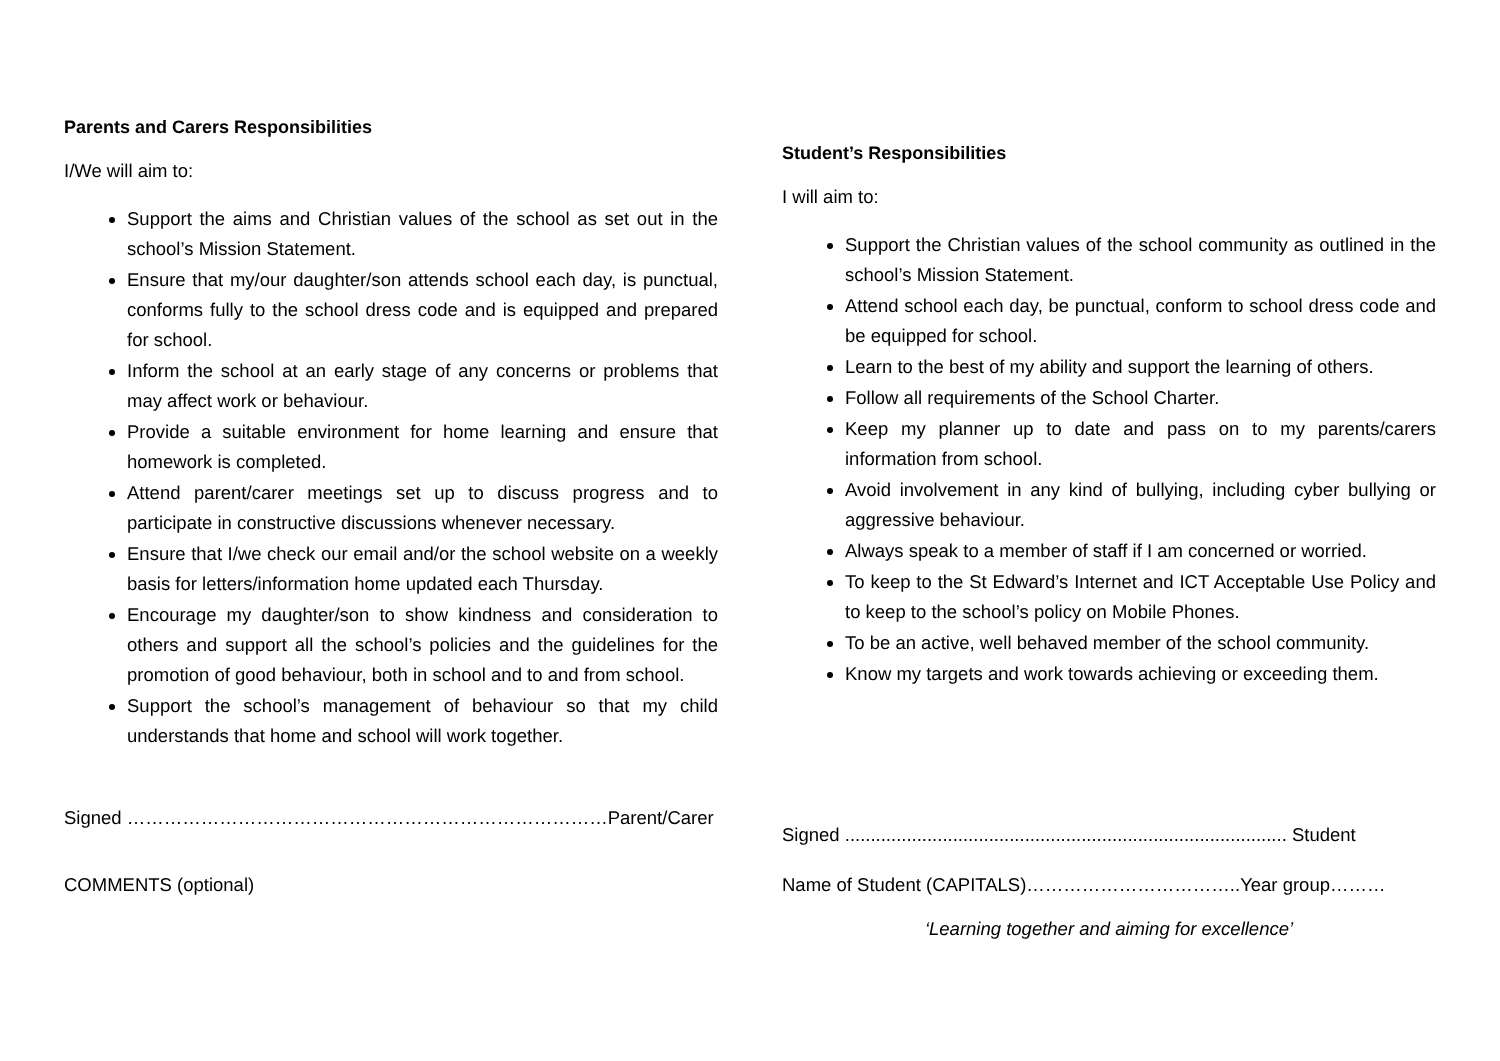Parents and Carers Responsibilities
I/We will aim to:
Support the aims and Christian values of the school as set out in the school’s Mission Statement.
Ensure that my/our daughter/son attends school each day, is punctual, conforms fully to the school dress code and is equipped and prepared for school.
Inform the school at an early stage of any concerns or problems that may affect work or behaviour.
Provide a suitable environment for home learning and ensure that homework is completed.
Attend parent/carer meetings set up to discuss progress and to participate in constructive discussions whenever necessary.
Ensure that I/we check our email and/or the school website on a weekly basis for letters/information home updated each Thursday.
Encourage my daughter/son to show kindness and consideration to others and support all the school’s policies and the guidelines for the promotion of good behaviour, both in school and to and from school.
Support the school’s management of behaviour so that my child understands that home and school will work together.
Signed ……………………………………………………………………Parent/Carer
COMMENTS (optional)
Student’s Responsibilities
I will aim to:
Support the Christian values of the school community as outlined in the school’s Mission Statement.
Attend school each day, be punctual, conform to school dress code and be equipped for school.
Learn to the best of my ability and support the learning of others.
Follow all requirements of the School Charter.
Keep my planner up to date and pass on to my parents/carers information from school.
Avoid involvement in any kind of bullying, including cyber bullying or aggressive behaviour.
Always speak to a member of staff if I am concerned or worried.
To keep to the St Edward’s Internet and ICT Acceptable Use Policy and to keep to the school’s policy on Mobile Phones.
To be an active, well behaved member of the school community.
Know my targets and work towards achieving or exceeding them.
Signed ...................................................................................... Student
Name of Student (CAPITALS)……………………………..Year group………
‘Learning together and aiming for excellence’